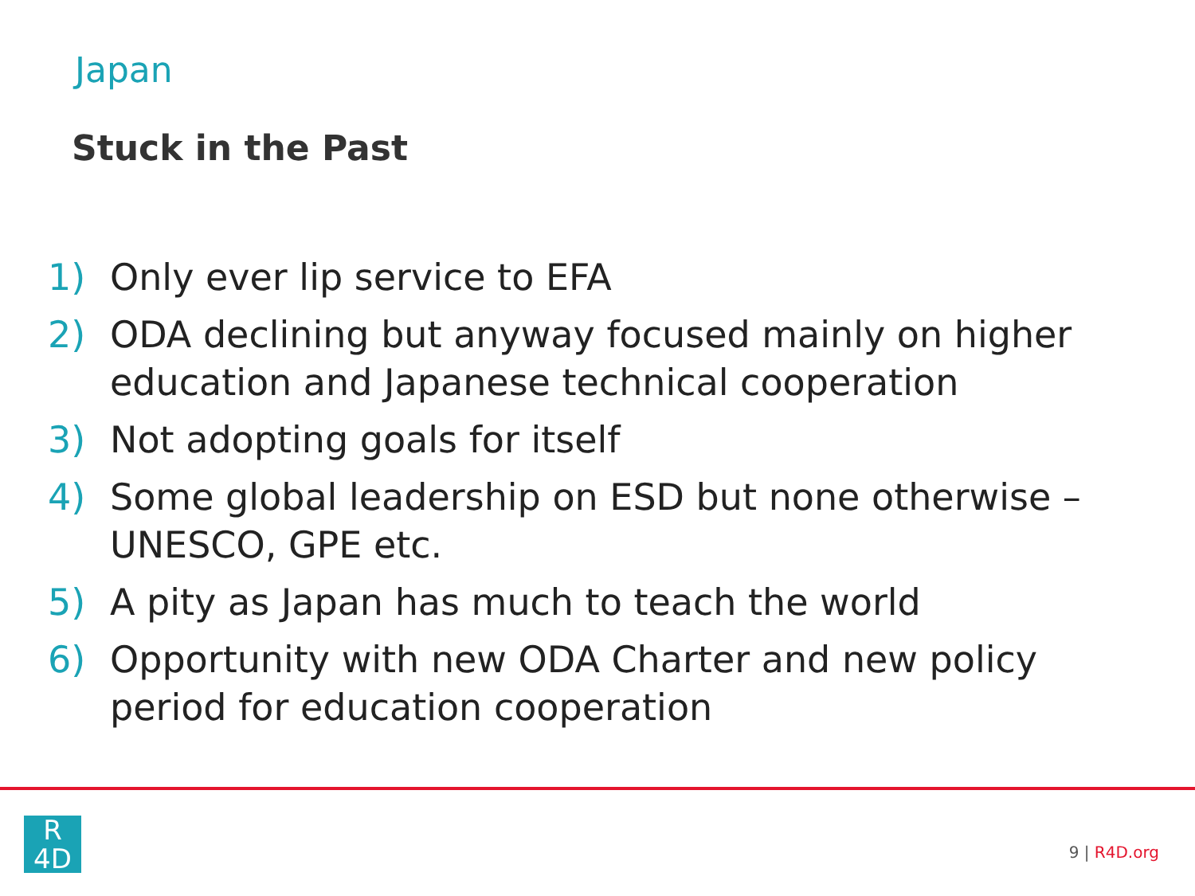Japan
Stuck in the Past
1) Only ever lip service to EFA
2) ODA declining but anyway focused mainly on higher education and Japanese technical cooperation
3) Not adopting goals for itself
4) Some global leadership on ESD but none otherwise – UNESCO, GPE etc.
5) A pity as Japan has much to teach the world
6) Opportunity with new ODA Charter and new policy period for education cooperation
R
4D
9 | R4D.org